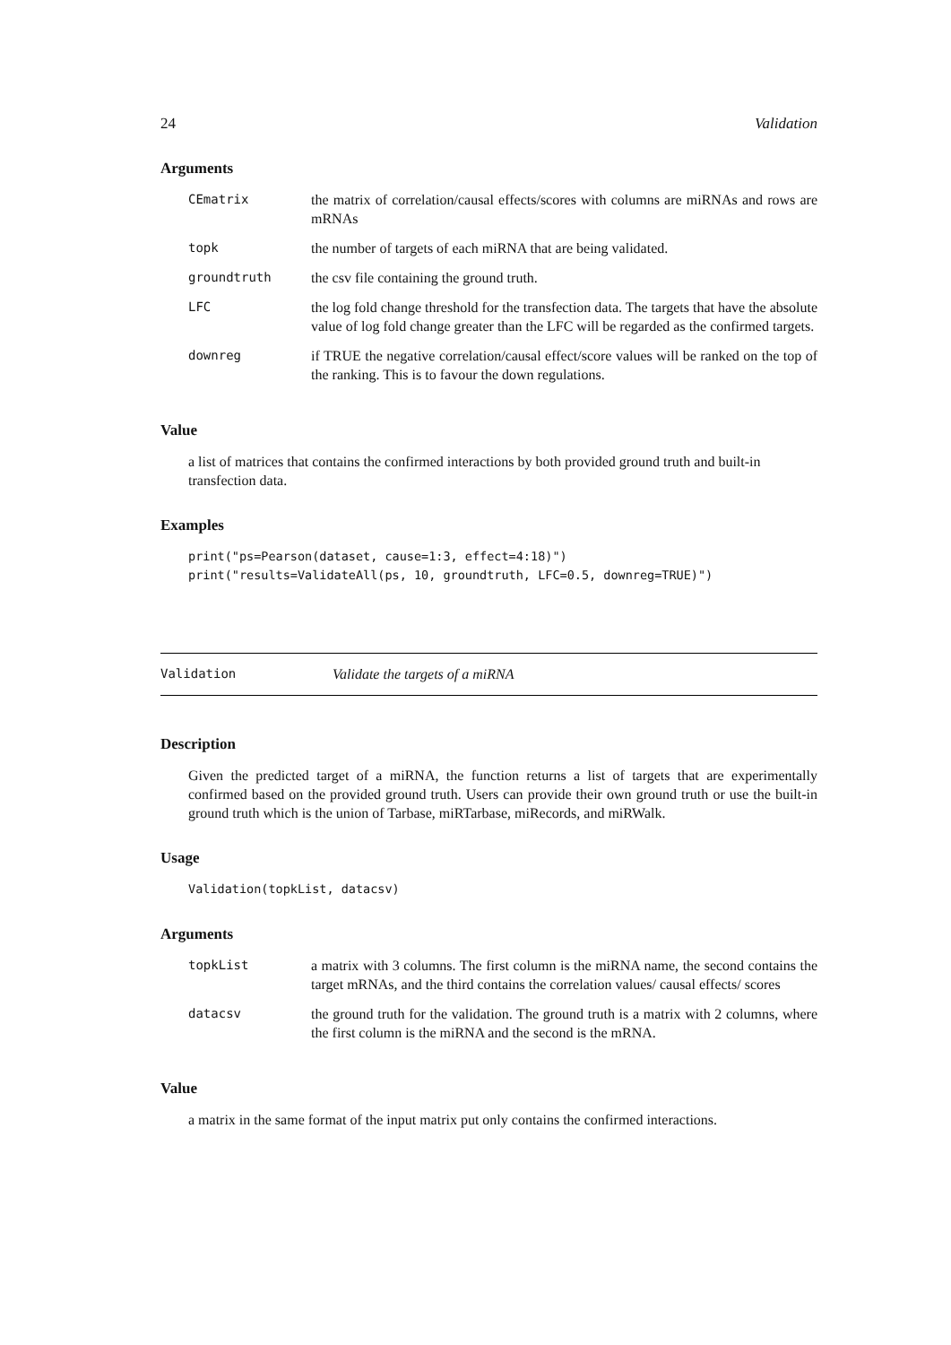24 Validation
Arguments
| CEmatrix | the matrix of correlation/causal effects/scores with columns are miRNAs and rows are mRNAs |
| topk | the number of targets of each miRNA that are being validated. |
| groundtruth | the csv file containing the ground truth. |
| LFC | the log fold change threshold for the transfection data. The targets that have the absolute value of log fold change greater than the LFC will be regarded as the confirmed targets. |
| downreg | if TRUE the negative correlation/causal effect/score values will be ranked on the top of the ranking. This is to favour the down regulations. |
Value
a list of matrices that contains the confirmed interactions by both provided ground truth and built-in transfection data.
Examples
print("ps=Pearson(dataset, cause=1:3, effect=4:18)")
print("results=ValidateAll(ps, 10, groundtruth, LFC=0.5, downreg=TRUE)")
Validation Validate the targets of a miRNA
Description
Given the predicted target of a miRNA, the function returns a list of targets that are experimentally confirmed based on the provided ground truth. Users can provide their own ground truth or use the built-in ground truth which is the union of Tarbase, miRTarbase, miRecords, and miRWalk.
Usage
Validation(topkList, datacsv)
Arguments
| topkList | a matrix with 3 columns. The first column is the miRNA name, the second contains the target mRNAs, and the third contains the correlation values/ causal effects/ scores |
| datacsv | the ground truth for the validation. The ground truth is a matrix with 2 columns, where the first column is the miRNA and the second is the mRNA. |
Value
a matrix in the same format of the input matrix put only contains the confirmed interactions.